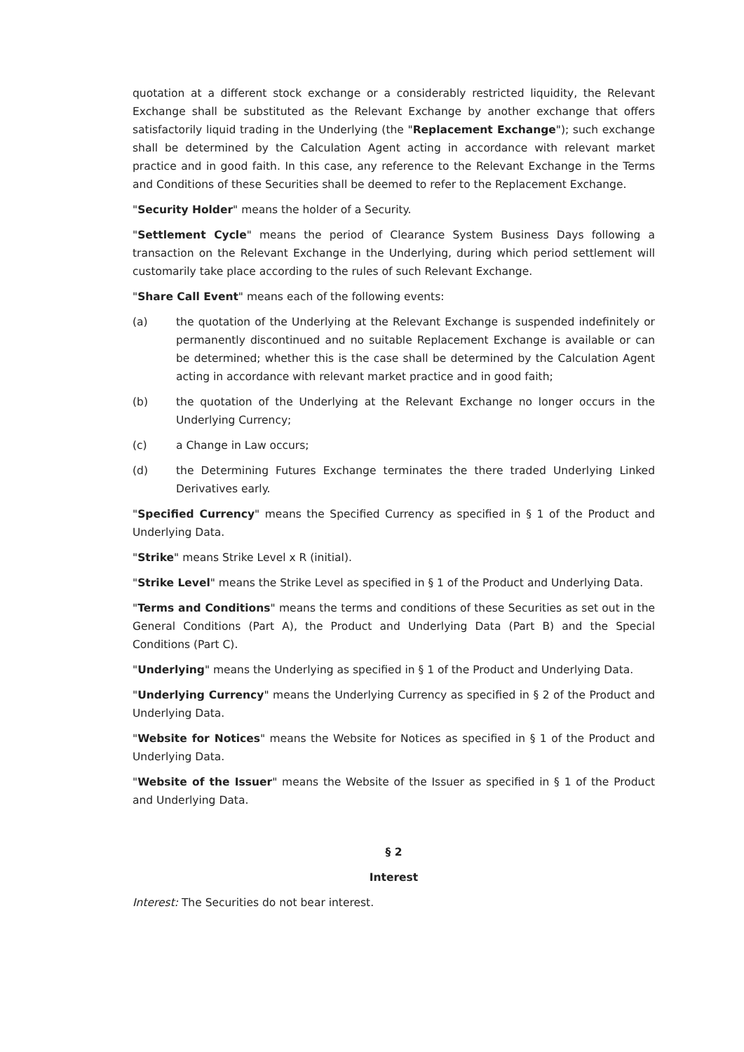quotation at a different stock exchange or a considerably restricted liquidity, the Relevant Exchange shall be substituted as the Relevant Exchange by another exchange that offers satisfactorily liquid trading in the Underlying (the "Replacement Exchange"); such exchange shall be determined by the Calculation Agent acting in accordance with relevant market practice and in good faith. In this case, any reference to the Relevant Exchange in the Terms and Conditions of these Securities shall be deemed to refer to the Replacement Exchange.
"Security Holder" means the holder of a Security.
"Settlement Cycle" means the period of Clearance System Business Days following a transaction on the Relevant Exchange in the Underlying, during which period settlement will customarily take place according to the rules of such Relevant Exchange.
"Share Call Event" means each of the following events:
(a) the quotation of the Underlying at the Relevant Exchange is suspended indefinitely or permanently discontinued and no suitable Replacement Exchange is available or can be determined; whether this is the case shall be determined by the Calculation Agent acting in accordance with relevant market practice and in good faith;
(b) the quotation of the Underlying at the Relevant Exchange no longer occurs in the Underlying Currency;
(c) a Change in Law occurs;
(d) the Determining Futures Exchange terminates the there traded Underlying Linked Derivatives early.
"Specified Currency" means the Specified Currency as specified in § 1 of the Product and Underlying Data.
"Strike" means Strike Level x R (initial).
"Strike Level" means the Strike Level as specified in § 1 of the Product and Underlying Data.
"Terms and Conditions" means the terms and conditions of these Securities as set out in the General Conditions (Part A), the Product and Underlying Data (Part B) and the Special Conditions (Part C).
"Underlying" means the Underlying as specified in § 1 of the Product and Underlying Data.
"Underlying Currency" means the Underlying Currency as specified in § 2 of the Product and Underlying Data.
"Website for Notices" means the Website for Notices as specified in § 1 of the Product and Underlying Data.
"Website of the Issuer" means the Website of the Issuer as specified in § 1 of the Product and Underlying Data.
§ 2
Interest
Interest: The Securities do not bear interest.